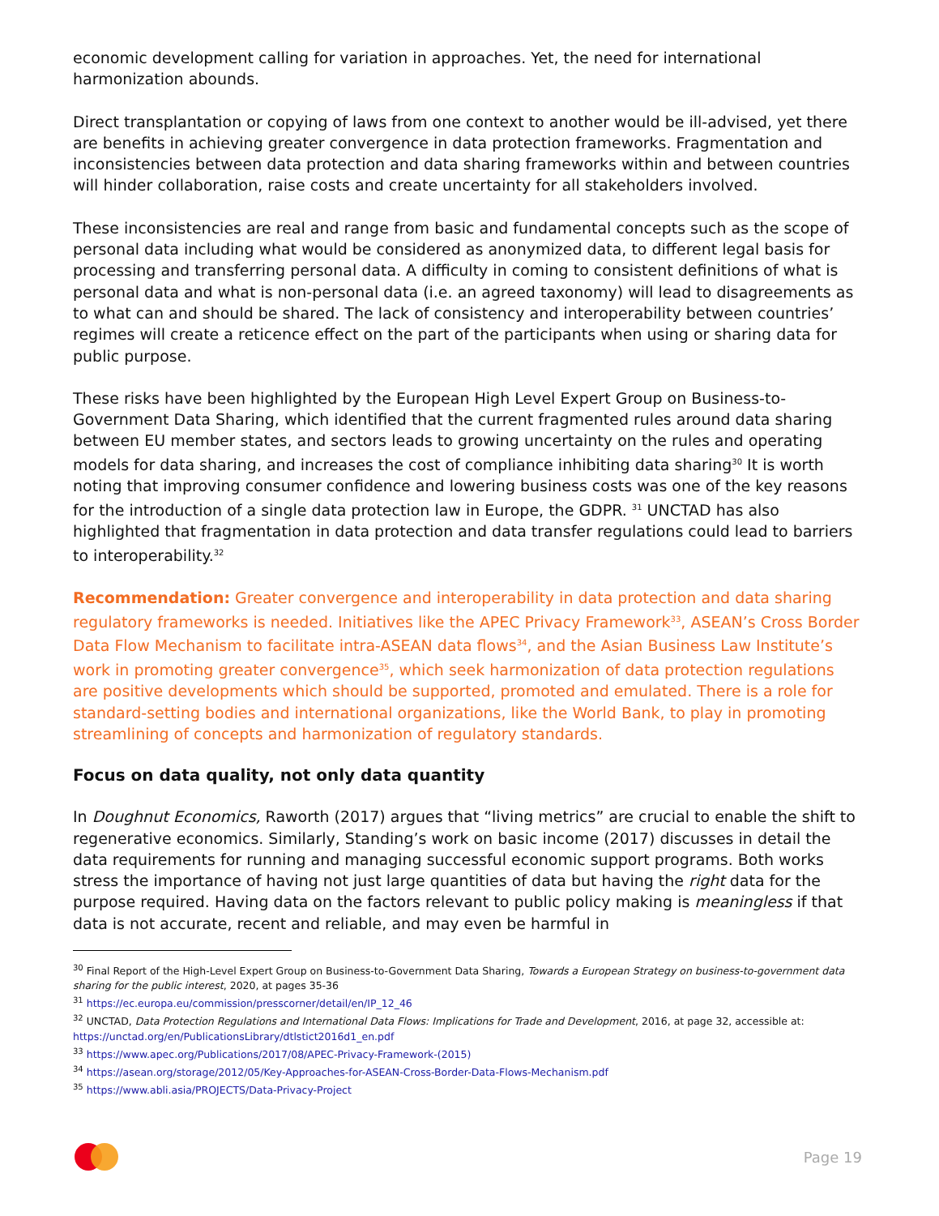economic development calling for variation in approaches. Yet, the need for international harmonization abounds.
Direct transplantation or copying of laws from one context to another would be ill-advised, yet there are benefits in achieving greater convergence in data protection frameworks. Fragmentation and inconsistencies between data protection and data sharing frameworks within and between countries will hinder collaboration, raise costs and create uncertainty for all stakeholders involved.
These inconsistencies are real and range from basic and fundamental concepts such as the scope of personal data including what would be considered as anonymized data, to different legal basis for processing and transferring personal data. A difficulty in coming to consistent definitions of what is personal data and what is non-personal data (i.e. an agreed taxonomy) will lead to disagreements as to what can and should be shared. The lack of consistency and interoperability between countries’ regimes will create a reticence effect on the part of the participants when using or sharing data for public purpose.
These risks have been highlighted by the European High Level Expert Group on Business-to-Government Data Sharing, which identified that the current fragmented rules around data sharing between EU member states, and sectors leads to growing uncertainty on the rules and operating models for data sharing, and increases the cost of compliance inhibiting data sharing<sup>30</sup> It is worth noting that improving consumer confidence and lowering business costs was one of the key reasons for the introduction of a single data protection law in Europe, the GDPR. <sup>31</sup> UNCTAD has also highlighted that fragmentation in data protection and data transfer regulations could lead to barriers to interoperability.<sup>32</sup>
Recommendation: Greater convergence and interoperability in data protection and data sharing regulatory frameworks is needed. Initiatives like the APEC Privacy Framework<sup>33</sup>, ASEAN’s Cross Border Data Flow Mechanism to facilitate intra-ASEAN data flows<sup>34</sup>, and the Asian Business Law Institute’s work in promoting greater convergence<sup>35</sup>, which seek harmonization of data protection regulations are positive developments which should be supported, promoted and emulated. There is a role for standard-setting bodies and international organizations, like the World Bank, to play in promoting streamlining of concepts and harmonization of regulatory standards.
Focus on data quality, not only data quantity
In Doughnut Economics, Raworth (2017) argues that “living metrics” are crucial to enable the shift to regenerative economics. Similarly, Standing’s work on basic income (2017) discusses in detail the data requirements for running and managing successful economic support programs. Both works stress the importance of having not just large quantities of data but having the right data for the purpose required. Having data on the factors relevant to public policy making is meaningless if that data is not accurate, recent and reliable, and may even be harmful in
<sup>30</sup> Final Report of the High-Level Expert Group on Business-to-Government Data Sharing, Towards a European Strategy on business-to-government data sharing for the public interest, 2020, at pages 35-36
<sup>31</sup> https://ec.europa.eu/commission/presscorner/detail/en/IP_12_46
<sup>32</sup> UNCTAD, Data Protection Regulations and International Data Flows: Implications for Trade and Development, 2016, at page 32, accessible at: https://unctad.org/en/PublicationsLibrary/dtlstict2016d1_en.pdf
<sup>33</sup> https://www.apec.org/Publications/2017/08/APEC-Privacy-Framework-(2015)
<sup>34</sup> https://asean.org/storage/2012/05/Key-Approaches-for-ASEAN-Cross-Border-Data-Flows-Mechanism.pdf
<sup>35</sup> https://www.abli.asia/PROJECTS/Data-Privacy-Project
Page 19